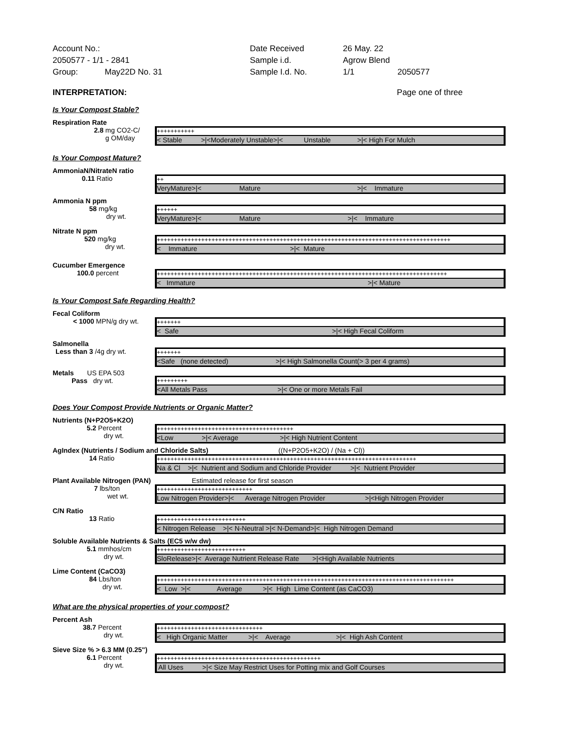| Account No.: | | Date Received | 26 May. 22 | |
| 2050577 - 1/1 - 2841 | | Sample i.d. | Agrow Blend | |
| Group: | May22D No. 31 | Sample I.d. No. | 1/1 | 2050577 |
INTERPRETATION: Page one of three
Is Your Compost Stable?
Respiration Rate
2.8 mg CO2-C/
g OM/day
+++++++++++
< Stable >|<Moderately Unstable>|< Unstable >|< High For Mulch
Is Your Compost Mature?
AmmoniaN/NitrateN ratio
0.11 Ratio
++
VeryMature>|< Mature >|< Immature
Ammonia N ppm
58 mg/kg
dry wt.
++++++
VeryMature>|< Mature >|< Immature
Nitrate N ppm
520 mg/kg
dry wt.
++++++++++++++++++++++++++++++++++++++++++++++++++++++++++++++++++++++++++++++++++++++
< Immature >|< Mature
Cucumber Emergence
100.0 percent
+++++++++++++++++++++++++++++++++++++++++++++++++++++++++++++++++++++++++++++++++++++
< Immature >|< Mature
Is Your Compost Safe Regarding Health?
Fecal Coliform
< 1000 MPN/g dry wt.
+++++++
< Safe >|< High Fecal Coliform
Salmonella
Less than 3 /4g dry wt.
+++++++
<Safe (none detected) >|< High Salmonella Count(> 3 per 4 grams)
Metals US EPA 503
Pass dry wt.
+++++++++
<All Metals Pass >|< One or more Metals Fail
Does Your Compost Provide Nutrients or Organic Matter?
Nutrients (N+P2O5+K2O)
5.2 Percent
dry wt.
++++++++++++++++++++++++++++++++++++++++
<Low >|< Average >|< High Nutrient Content
AgIndex (Nutrients / Sodium and Chloride Salts) ((N+P2O5+K2O) / (Na + Cl))
14 Ratio
++++++++++++++++++++++++++++++++++++++++++++++++++++++++++++++++++++++++++++
Na & Cl >|< Nutrient and Sodium and Chloride Provider >|< Nutrient Provider
Plant Available Nitrogen (PAN) Estimated release for first season
7 lbs/ton
wet wt.
++++++++++++++++++++++++++++
Low Nitrogen Provider>|< Average Nitrogen Provider >|<High Nitrogen Provider
C/N Ratio
13 Ratio
++++++++++++++++++++++++++
< Nitrogen Release >|< N-Neutral >|< N-Demand>|< High Nitrogen Demand
Soluble Available Nutrients & Salts (EC5 w/w dw)
5.1 mmhos/cm
dry wt.
++++++++++++++++++++++++++
SloRelease>|< Average Nutrient Release Rate >|<High Available Nutrients
Lime Content (CaCO3)
84 Lbs/ton
dry wt.
+++++++++++++++++++++++++++++++++++++++++++++++++++++++++++++++++++++++++++++++++++++++
< Low >|< Average >|< High Lime Content (as CaCO3)
What are the physical properties of your compost?
Percent Ash
38.7 Percent
dry wt.
+++++++++++++++++++++++++++++++
< High Organic Matter >|< Average >|< High Ash Content
Sieve Size % > 6.3 MM (0.25")
6.1 Percent
dry wt.
++++++++++++++++++++++++++++++++++++++++++++++++
All Uses >|< Size May Restrict Uses for Potting mix and Golf Courses